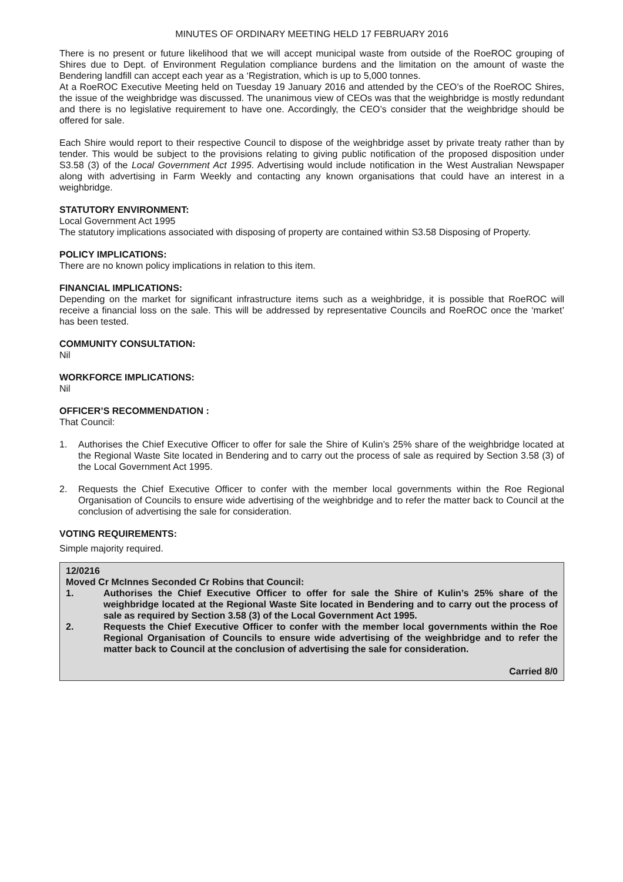MINUTES OF ORDINARY MEETING HELD 17 FEBRUARY 2016
There is no present or future likelihood that we will accept municipal waste from outside of the RoeROC grouping of Shires due to Dept. of Environment Regulation compliance burdens and the limitation on the amount of waste the Bendering landfill can accept each year as a ‘Registration, which is up to 5,000 tonnes.
At a RoeROC Executive Meeting held on Tuesday 19 January 2016 and attended by the CEO’s of the RoeROC Shires, the issue of the weighbridge was discussed. The unanimous view of CEOs was that the weighbridge is mostly redundant and there is no legislative requirement to have one. Accordingly, the CEO’s consider that the weighbridge should be offered for sale.
Each Shire would report to their respective Council to dispose of the weighbridge asset by private treaty rather than by tender. This would be subject to the provisions relating to giving public notification of the proposed disposition under S3.58 (3) of the Local Government Act 1995. Advertising would include notification in the West Australian Newspaper along with advertising in Farm Weekly and contacting any known organisations that could have an interest in a weighbridge.
STATUTORY ENVIRONMENT:
Local Government Act 1995
The statutory implications associated with disposing of property are contained within S3.58 Disposing of Property.
POLICY IMPLICATIONS:
There are no known policy implications in relation to this item.
FINANCIAL IMPLICATIONS:
Depending on the market for significant infrastructure items such as a weighbridge, it is possible that RoeROC will receive a financial loss on the sale. This will be addressed by representative Councils and RoeROC once the ‘market’ has been tested.
COMMUNITY CONSULTATION:
Nil
WORKFORCE IMPLICATIONS:
Nil
OFFICER’S RECOMMENDATION :
That Council:
1. Authorises the Chief Executive Officer to offer for sale the Shire of Kulin’s 25% share of the weighbridge located at the Regional Waste Site located in Bendering and to carry out the process of sale as required by Section 3.58 (3) of the Local Government Act 1995.
2. Requests the Chief Executive Officer to confer with the member local governments within the Roe Regional Organisation of Councils to ensure wide advertising of the weighbridge and to refer the matter back to Council at the conclusion of advertising the sale for consideration.
VOTING REQUIREMENTS:
Simple majority required.
12/0216
Moved Cr McInnes Seconded Cr Robins that Council:
1. Authorises the Chief Executive Officer to offer for sale the Shire of Kulin’s 25% share of the weighbridge located at the Regional Waste Site located in Bendering and to carry out the process of sale as required by Section 3.58 (3) of the Local Government Act 1995.
2. Requests the Chief Executive Officer to confer with the member local governments within the Roe Regional Organisation of Councils to ensure wide advertising of the weighbridge and to refer the matter back to Council at the conclusion of advertising the sale for consideration.
Carried 8/0